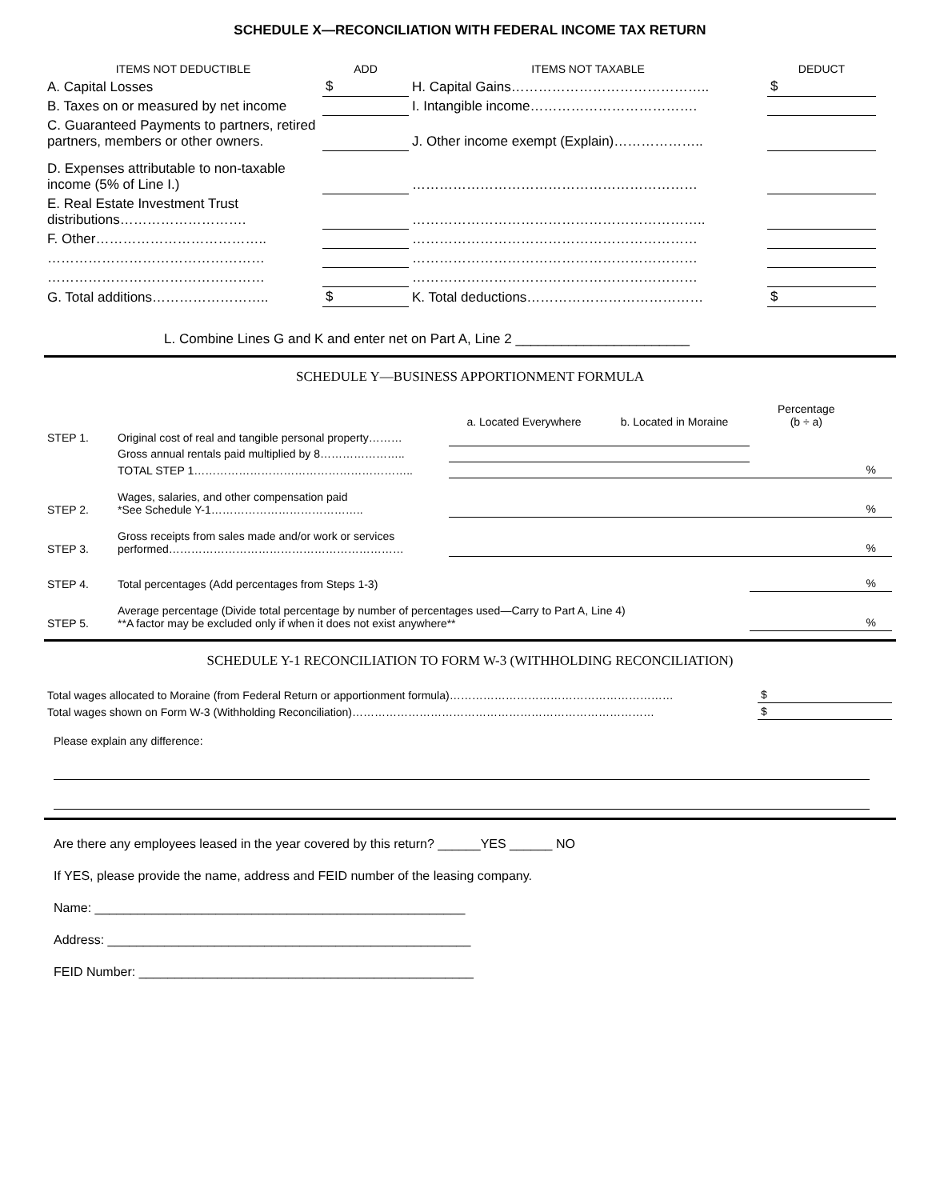SCHEDULE X—RECONCILIATION WITH FEDERAL INCOME TAX RETURN
| ITEMS NOT DEDUCTIBLE | ADD | ITEMS NOT TAXABLE | DEDUCT |
| --- | --- | --- | --- |
| A. Capital Losses | $ | H. Capital Gains…………………………………….. | $ |
| B. Taxes on or measured by net income | | I. Intangible income………………………………. | |
| C. Guaranteed Payments to partners, retired partners, members or other owners. | | J. Other income exempt (Explain)……………….. | |
| D. Expenses attributable to non-taxable income (5% of Line I.) | | ……………………………………………………… | |
| E. Real Estate Investment Trust distributions………………………. | | ……………………………………………………….. | |
| F. Other……………………………….. | | ……………………………………………………… | |
| ………………………………………… | | ……………………………………………………… | |
| ………………………………………… | | ……………………………………………………… | |
| G. Total additions…………………….. | $ | K. Total deductions………………………………… | $ |
L. Combine Lines G and K and enter net on Part A, Line 2 _______________________
SCHEDULE Y—BUSINESS APPORTIONMENT FORMULA
| | | a. Located Everywhere | b. Located in Moraine | Percentage (b ÷ a) | |
| --- | --- | --- | --- | --- | --- |
| STEP 1. | Original cost of real and tangible personal property……… | | | | |
| | Gross annual rentals paid multiplied by 8………………….. | | | | |
| | TOTAL STEP 1………………………………………………….. | | | | % |
| STEP 2. | Wages, salaries, and other compensation paid *See Schedule Y-1………………………………….. | | | | % |
| STEP 3. | Gross receipts from sales made and/or work or services performed……………………………………………………… | | | | % |
| STEP 4. | Total percentages (Add percentages from Steps 1-3) | | | | % |
| STEP 5. | Average percentage (Divide total percentage by number of percentages used—Carry to Part A, Line 4) **A factor may be excluded only if when it does not exist anywhere** | | | | % |
SCHEDULE Y-1 RECONCILIATION TO FORM W-3 (WITHHOLDING RECONCILIATION)
| Total wages allocated to Moraine (from Federal Return or apportionment formula)…………………………………………………… | $ |
| Total wages shown on Form W-3 (Withholding Reconciliation)……………………………………………………………………… | $ |
Please explain any difference:
Are there any employees leased in the year covered by this return? ______YES ______ NO
If YES, please provide the name, address and FEID number of the leasing company.
Name: ____________________________________________________
Address: ___________________________________________________
FEID Number: _______________________________________________